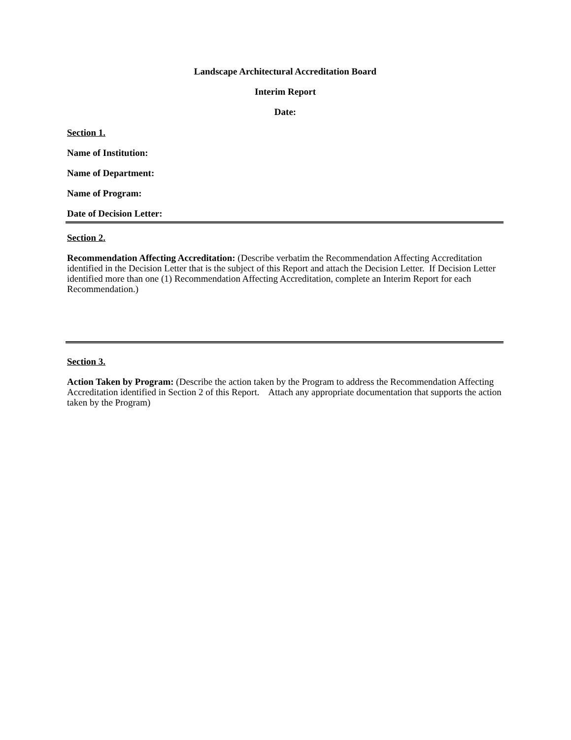Landscape Architectural Accreditation Board
Interim Report
Date:
Section 1.
Name of Institution:
Name of Department:
Name of Program:
Date of Decision Letter:
Section 2.
Recommendation Affecting Accreditation: (Describe verbatim the Recommendation Affecting Accreditation identified in the Decision Letter that is the subject of this Report and attach the Decision Letter. If Decision Letter identified more than one (1) Recommendation Affecting Accreditation, complete an Interim Report for each Recommendation.)
Section 3.
Action Taken by Program: (Describe the action taken by the Program to address the Recommendation Affecting Accreditation identified in Section 2 of this Report. Attach any appropriate documentation that supports the action taken by the Program)